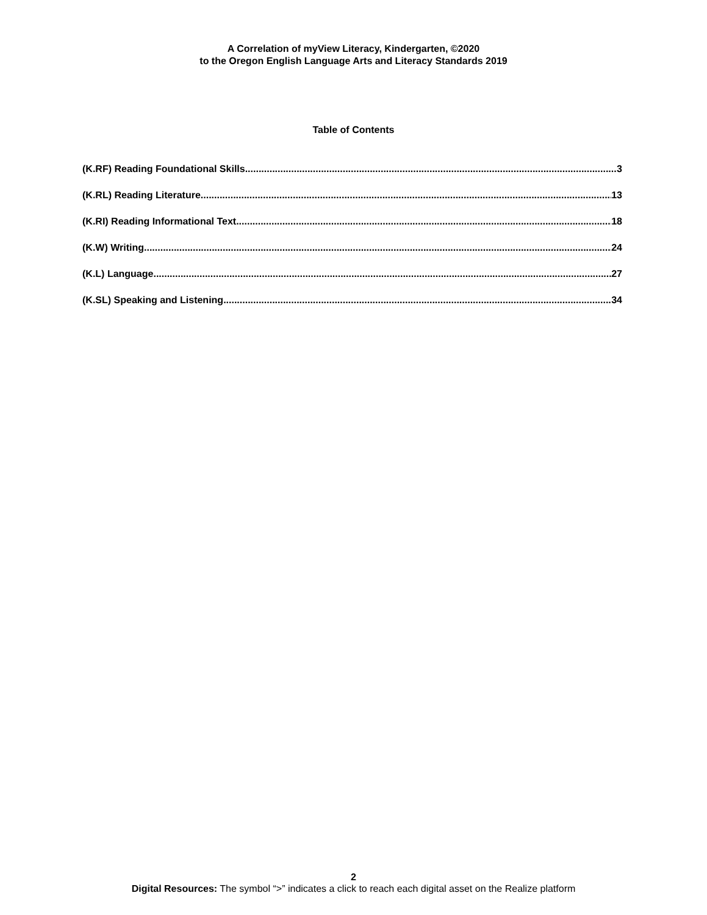A Correlation of myView Literacy, Kindergarten, ©2020
to the Oregon English Language Arts and Literacy Standards 2019
Table of Contents
(K.RF) Reading Foundational Skills 3
(K.RL) Reading Literature 13
(K.RI) Reading Informational Text 18
(K.W) Writing 24
(K.L) Language 27
(K.SL) Speaking and Listening 34
2
Digital Resources: The symbol “>” indicates a click to reach each digital asset on the Realize platform